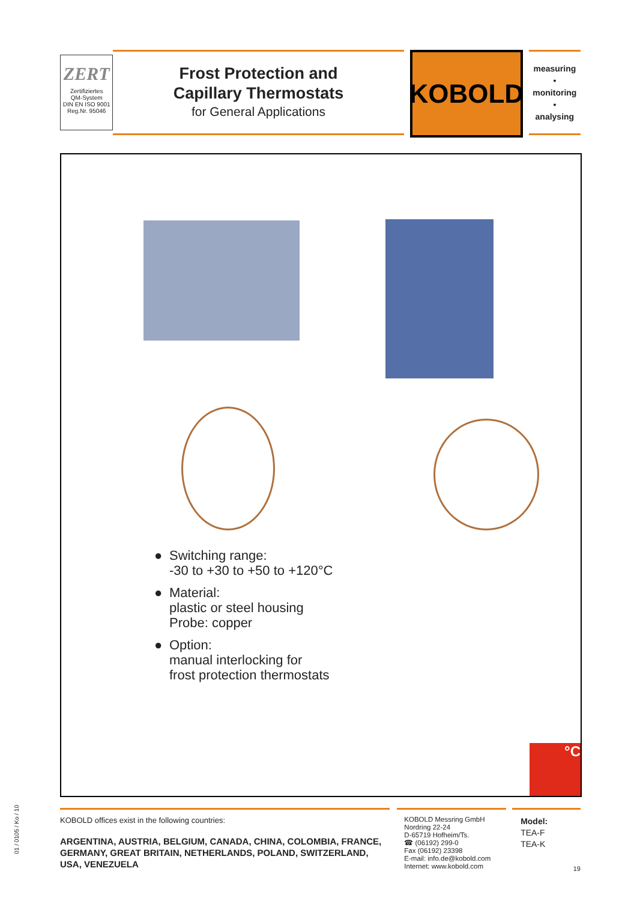ZERT
Zertifiziertes
QM-System
DIN EN ISO 9001
Reg.Nr. 95046
Frost Protection and
Capillary Thermostats
for General Applications
KOBOLD
measuring
•
monitoring
•
analysing
● Switching range:
-30 to +30 to +50 to +120°C
● Material:
plastic or steel housing
Probe: copper
● Option:
manual interlocking for
frost protection thermostats
°C
01 / 0105 / Ko / 10
KOBOLD offices exist in the following countries:
ARGENTINA, AUSTRIA, BELGIUM, CANADA, CHINA, COLOMBIA, FRANCE, GERMANY, GREAT BRITAIN, NETHERLANDS, POLAND, SWITZERLAND, USA, VENEZUELA
KOBOLD Messring GmbH
Nordring 22-24
D-65719 Hofheim/Ts.
☎ (06192) 299-0
Fax (06192) 23398
E-mail: info.de@kobold.com
Internet: www.kobold.com
Model:
TEA-F
TEA-K
19